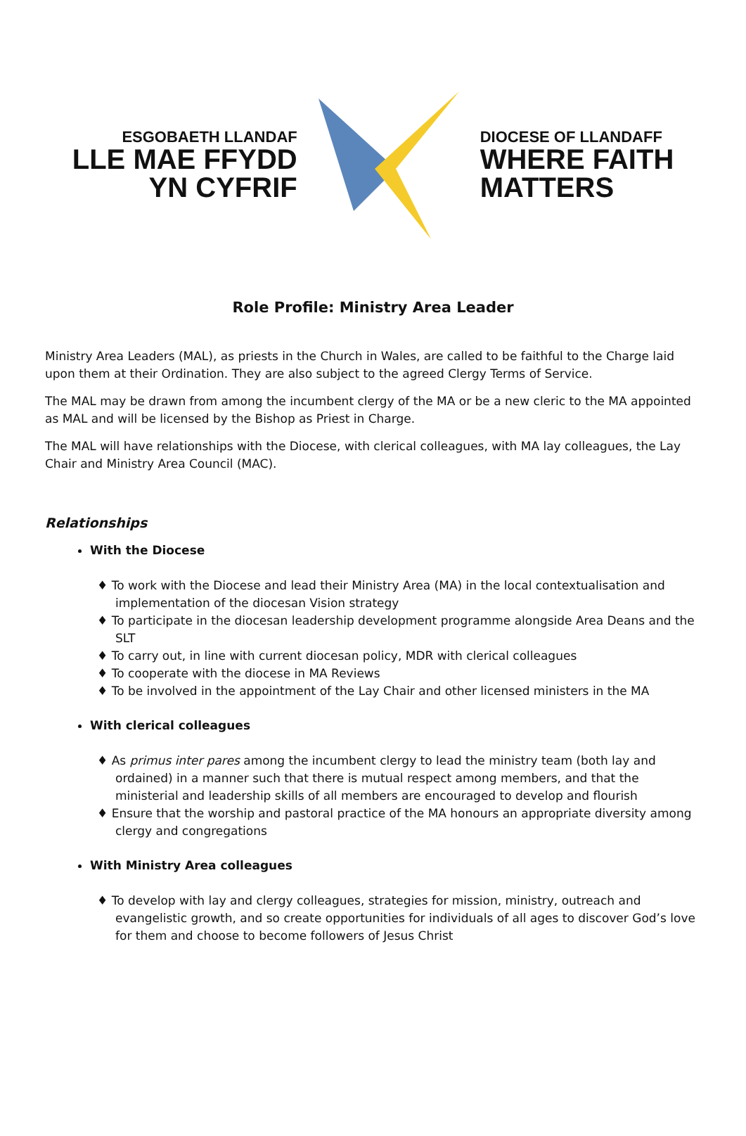ESGOBAETH LLANDAF
LLE MAE FFYDD
YN CYFRIF
DIOCESE OF LLANDAFF
WHERE FAITH
MATTERS
Role Profile: Ministry Area Leader
Ministry Area Leaders (MAL), as priests in the Church in Wales, are called to be faithful to the Charge laid upon them at their Ordination. They are also subject to the agreed Clergy Terms of Service.
The MAL may be drawn from among the incumbent clergy of the MA or be a new cleric to the MA appointed as MAL and will be licensed by the Bishop as Priest in Charge.
The MAL will have relationships with the Diocese, with clerical colleagues, with MA lay colleagues, the Lay Chair and Ministry Area Council (MAC).
Relationships
With the Diocese
♦ To work with the Diocese and lead their Ministry Area (MA) in the local contextualisation and implementation of the diocesan Vision strategy
♦ To participate in the diocesan leadership development programme alongside Area Deans and the SLT
♦ To carry out, in line with current diocesan policy, MDR with clerical colleagues
♦ To cooperate with the diocese in MA Reviews
♦ To be involved in the appointment of the Lay Chair and other licensed ministers in the MA
With clerical colleagues
♦ As primus inter pares among the incumbent clergy to lead the ministry team (both lay and ordained) in a manner such that there is mutual respect among members, and that the ministerial and leadership skills of all members are encouraged to develop and flourish
♦ Ensure that the worship and pastoral practice of the MA honours an appropriate diversity among clergy and congregations
With Ministry Area colleagues
♦ To develop with lay and clergy colleagues, strategies for mission, ministry, outreach and evangelistic growth, and so create opportunities for individuals of all ages to discover God’s love for them and choose to become followers of Jesus Christ